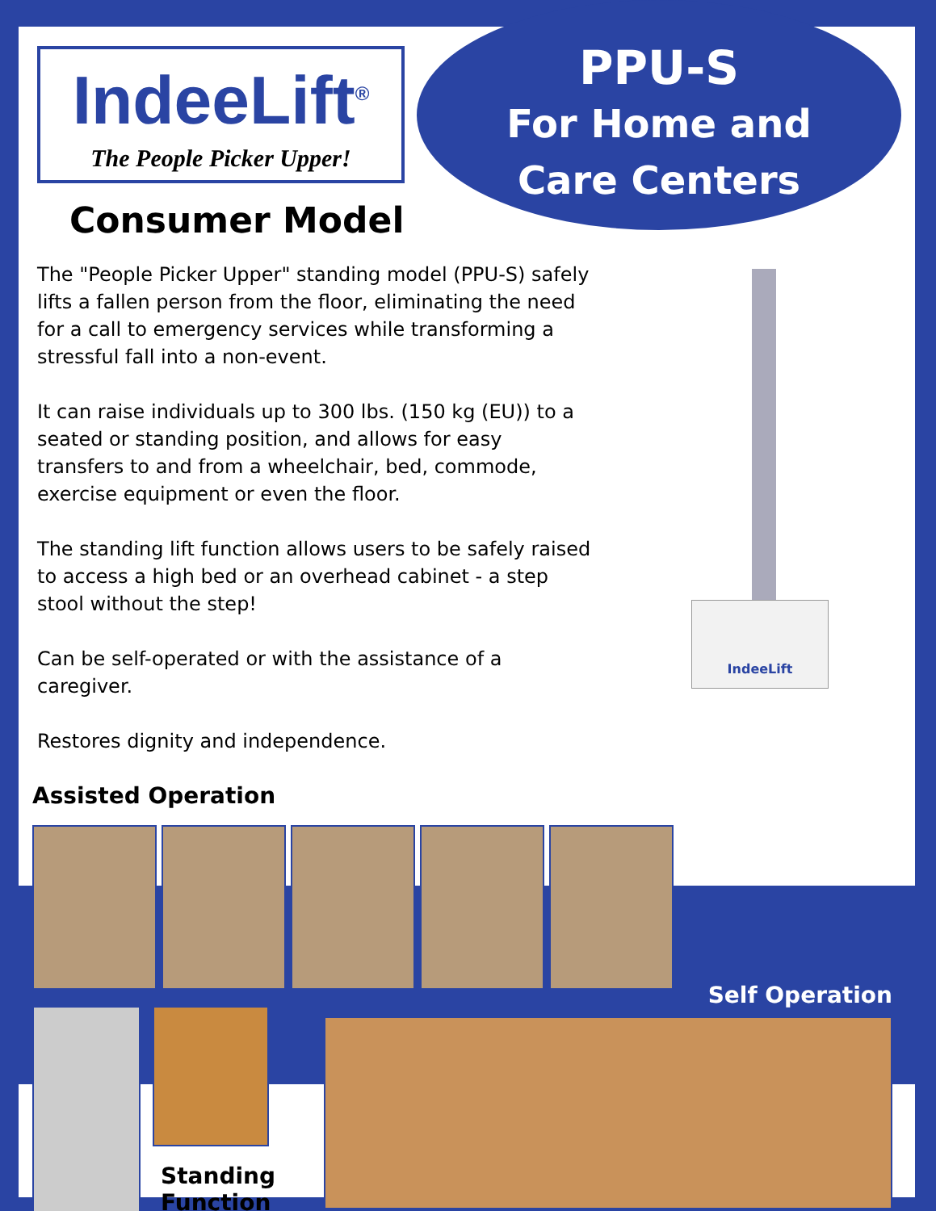IndeeLift<sup>®</sup>
The People Picker Upper!
Consumer Model
PPU-S
For Home and
Care Centers
The "People Picker Upper" standing model (PPU-S) safely lifts a fallen person from the floor, eliminating the need for a call to emergency services while transforming a stressful fall into a non-event.
It can raise individuals up to 300 lbs. (150 kg (EU)) to a seated or standing position, and allows for easy transfers to and from a wheelchair, bed, commode, exercise equipment or even the floor.
The standing lift function allows users to be safely raised to access a high bed or an overhead cabinet - a step stool without the step!
Can be self-operated or with the assistance of a caregiver.
Restores dignity and independence.
IndeeLift
Assisted Operation
Standing
Function
Self Operation